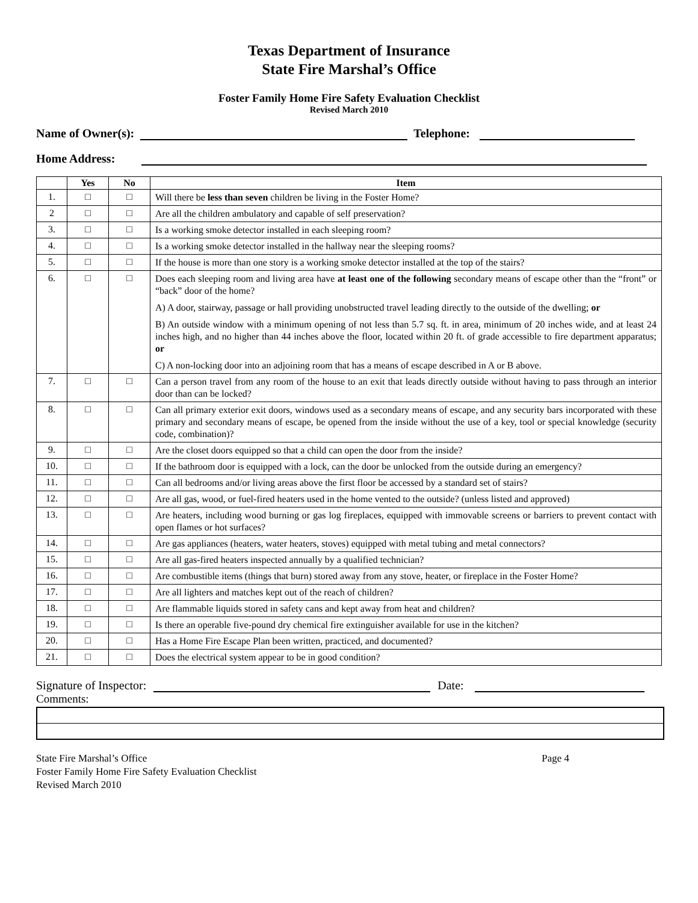Texas Department of Insurance
State Fire Marshal’s Office
Foster Family Home Fire Safety Evaluation Checklist
Revised March 2010
Name of Owner(s): Telephone:
Home Address:
| | Yes | No | Item |
| --- | --- | --- | --- |
| 1. | □ | □ | Will there be less than seven children be living in the Foster Home? |
| 2 | □ | □ | Are all the children ambulatory and capable of self preservation? |
| 3. | □ | □ | Is a working smoke detector installed in each sleeping room? |
| 4. | □ | □ | Is a working smoke detector installed in the hallway near the sleeping rooms? |
| 5. | □ | □ | If the house is more than one story is a working smoke detector installed at the top of the stairs? |
| 6. | □ | □ | Does each sleeping room and living area have at least one of the following secondary means of escape other than the “front” or “back” door of the home? A) A door, stairway, passage or hall providing unobstructed travel leading directly to the outside of the dwelling; or B) An outside window with a minimum opening of not less than 5.7 sq. ft. in area, minimum of 20 inches wide, and at least 24 inches high, and no higher than 44 inches above the floor, located within 20 ft. of grade accessible to fire department apparatus; or C) A non-locking door into an adjoining room that has a means of escape described in A or B above. |
| 7. | □ | □ | Can a person travel from any room of the house to an exit that leads directly outside without having to pass through an interior door than can be locked? |
| 8. | □ | □ | Can all primary exterior exit doors, windows used as a secondary means of escape, and any security bars incorporated with these primary and secondary means of escape, be opened from the inside without the use of a key, tool or special knowledge (security code, combination)? |
| 9. | □ | □ | Are the closet doors equipped so that a child can open the door from the inside? |
| 10. | □ | □ | If the bathroom door is equipped with a lock, can the door be unlocked from the outside during an emergency? |
| 11. | □ | □ | Can all bedrooms and/or living areas above the first floor be accessed by a standard set of stairs? |
| 12. | □ | □ | Are all gas, wood, or fuel-fired heaters used in the home vented to the outside? (unless listed and approved) |
| 13. | □ | □ | Are heaters, including wood burning or gas log fireplaces, equipped with immovable screens or barriers to prevent contact with open flames or hot surfaces? |
| 14. | □ | □ | Are gas appliances (heaters, water heaters, stoves) equipped with metal tubing and metal connectors? |
| 15. | □ | □ | Are all gas-fired heaters inspected annually by a qualified technician? |
| 16. | □ | □ | Are combustible items (things that burn) stored away from any stove, heater, or fireplace in the Foster Home? |
| 17. | □ | □ | Are all lighters and matches kept out of the reach of children? |
| 18. | □ | □ | Are flammable liquids stored in safety cans and kept away from heat and children? |
| 19. | □ | □ | Is there an operable five-pound dry chemical fire extinguisher available for use in the kitchen? |
| 20. | □ | □ | Has a Home Fire Escape Plan been written, practiced, and documented? |
| 21. | □ | □ | Does the electrical system appear to be in good condition? |
Signature of Inspector: Date:
Comments:
State Fire Marshal’s Office Page 4
Foster Family Home Fire Safety Evaluation Checklist
Revised March 2010